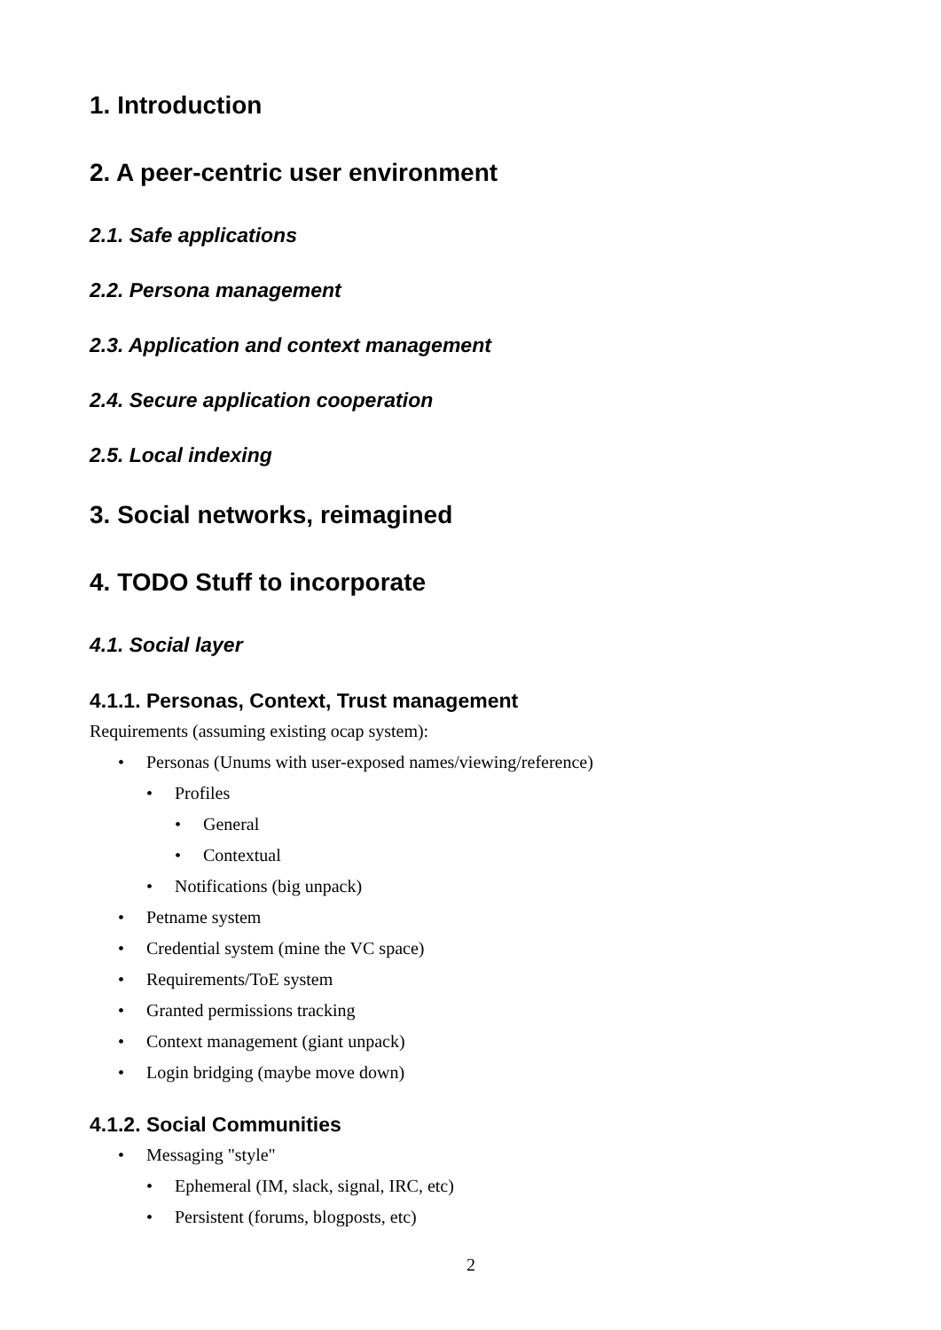1. Introduction
2. A peer-centric user environment
2.1. Safe applications
2.2. Persona management
2.3. Application and context management
2.4. Secure application cooperation
2.5. Local indexing
3. Social networks, reimagined
4. TODO Stuff to incorporate
4.1. Social layer
4.1.1. Personas, Context, Trust management
Requirements (assuming existing ocap system):
• Personas (Unums with user-exposed names/viewing/reference)
• Profiles
• General
• Contextual
• Notifications (big unpack)
• Petname system
• Credential system (mine the VC space)
• Requirements/ToE system
• Granted permissions tracking
• Context management (giant unpack)
• Login bridging (maybe move down)
4.1.2. Social Communities
• Messaging "style"
• Ephemeral (IM, slack, signal, IRC, etc)
• Persistent (forums, blogposts, etc)
2